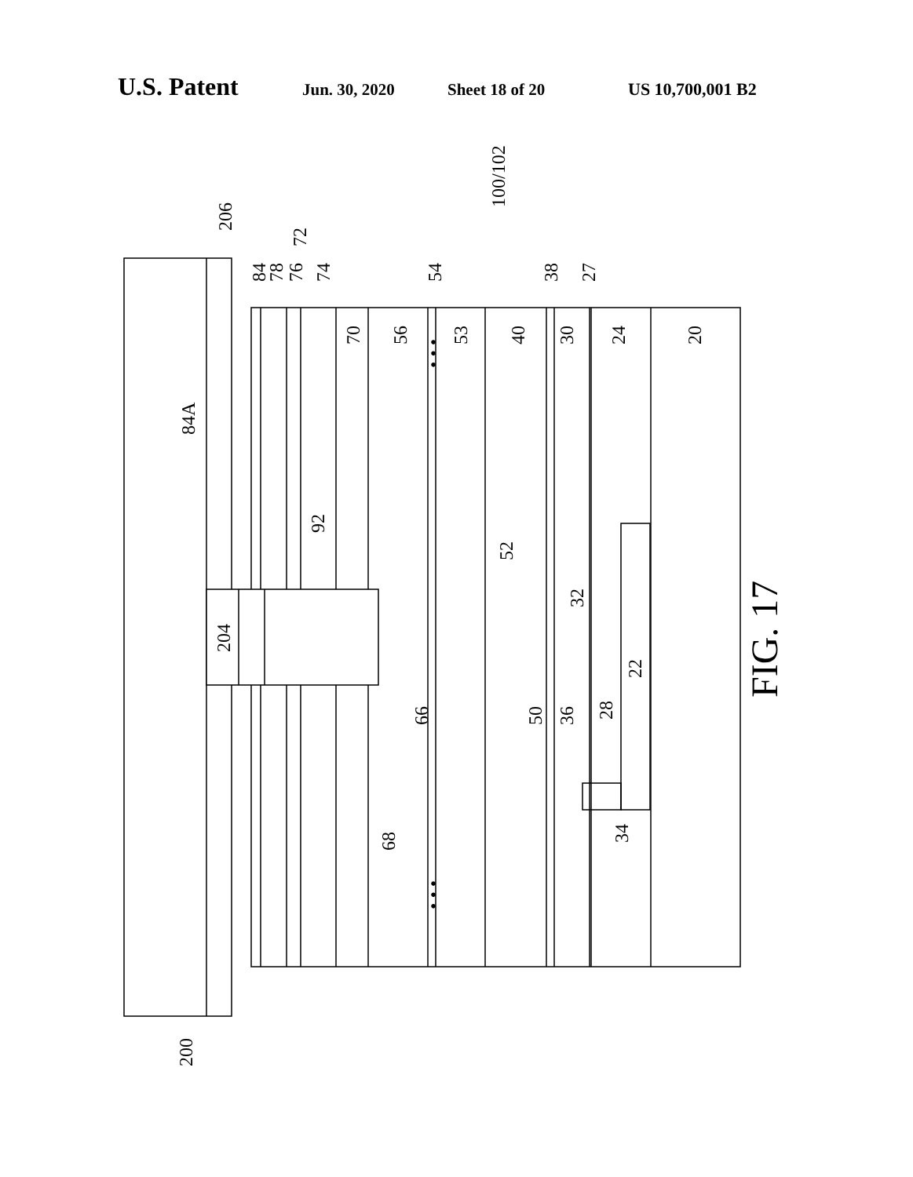U.S. Patent Jun. 30, 2020 Sheet 18 of 20 US 10,700,001 B2
70
56
53
40
30
24
20
204
22
28
36
206
84
78
76
74
72
54
38
27
100/102
84A
92
52
32
66
50
68
34
200
FIG. 17
• • •
• • •